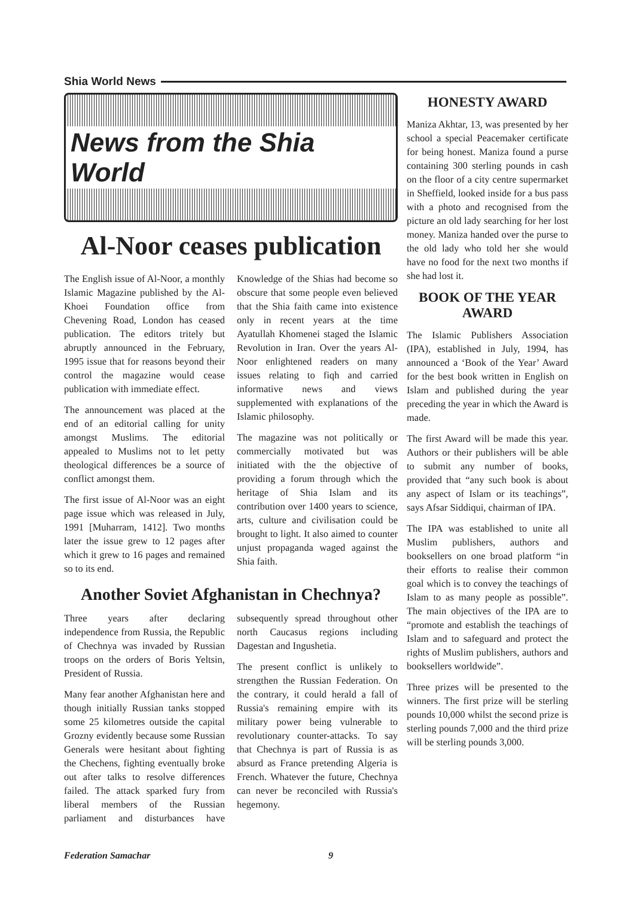Shia World News
News from the Shia World
Al-Noor ceases publication
The English issue of Al-Noor, a monthly Islamic Magazine published by the Al-Khoei Foundation office from Chevening Road, London has ceased publication. The editors tritely but abruptly announced in the February, 1995 issue that for reasons beyond their control the magazine would cease publication with immediate effect.
The announcement was placed at the end of an editorial calling for unity amongst Muslims. The editorial appealed to Muslims not to let petty theological differences be a source of conflict amongst them.
The first issue of Al-Noor was an eight page issue which was released in July, 1991 [Muharram, 1412]. Two months later the issue grew to 12 pages after which it grew to 16 pages and remained so to its end.
Knowledge of the Shias had become so obscure that some people even believed that the Shia faith came into existence only in recent years at the time Ayatullah Khomenei staged the Islamic Revolution in Iran. Over the years Al-Noor enlightened readers on many issues relating to fiqh and carried informative news and views supplemented with explanations of the Islamic philosophy.
The magazine was not politically or commercially motivated but was initiated with the the objective of providing a forum through which the heritage of Shia Islam and its contribution over 1400 years to science, arts, culture and civilisation could be brought to light. It also aimed to counter unjust propaganda waged against the Shia faith.
Another Soviet Afghanistan in Chechnya?
Three years after declaring independence from Russia, the Republic of Chechnya was invaded by Russian troops on the orders of Boris Yeltsin, President of Russia.
Many fear another Afghanistan here and though initially Russian tanks stopped some 25 kilometres outside the capital Grozny evidently because some Russian Generals were hesitant about fighting the Chechens, fighting eventually broke out after talks to resolve differences failed. The attack sparked fury from liberal members of the Russian parliament and disturbances have subsequently spread throughout other north Caucasus regions including Dagestan and Ingushetia.
The present conflict is unlikely to strengthen the Russian Federation. On the contrary, it could herald a fall of Russia's remaining empire with its military power being vulnerable to revolutionary counter-attacks. To say that Chechnya is part of Russia is as absurd as France pretending Algeria is French. Whatever the future, Chechnya can never be reconciled with Russia's hegemony.
HONESTY AWARD
Maniza Akhtar, 13, was presented by her school a special Peacemaker certificate for being honest. Maniza found a purse containing 300 sterling pounds in cash on the floor of a city centre supermarket in Sheffield, looked inside for a bus pass with a photo and recognised from the picture an old lady searching for her lost money. Maniza handed over the purse to the old lady who told her she would have no food for the next two months if she had lost it.
BOOK OF THE YEAR AWARD
The Islamic Publishers Association (IPA), established in July, 1994, has announced a ‘Book of the Year’ Award for the best book written in English on Islam and published during the year preceding the year in which the Award is made.
The first Award will be made this year. Authors or their publishers will be able to submit any number of books, provided that “any such book is about any aspect of Islam or its teachings”, says Afsar Siddiqui, chairman of IPA.
The IPA was established to unite all Muslim publishers, authors and booksellers on one broad platform “in their efforts to realise their common goal which is to convey the teachings of Islam to as many people as possible”. The main objectives of the IPA are to “promote and establish the teachings of Islam and to safeguard and protect the rights of Muslim publishers, authors and booksellers worldwide”.
Three prizes will be presented to the winners. The first prize will be sterling pounds 10,000 whilst the second prize is sterling pounds 7,000 and the third prize will be sterling pounds 3,000.
Federation Samachar 9